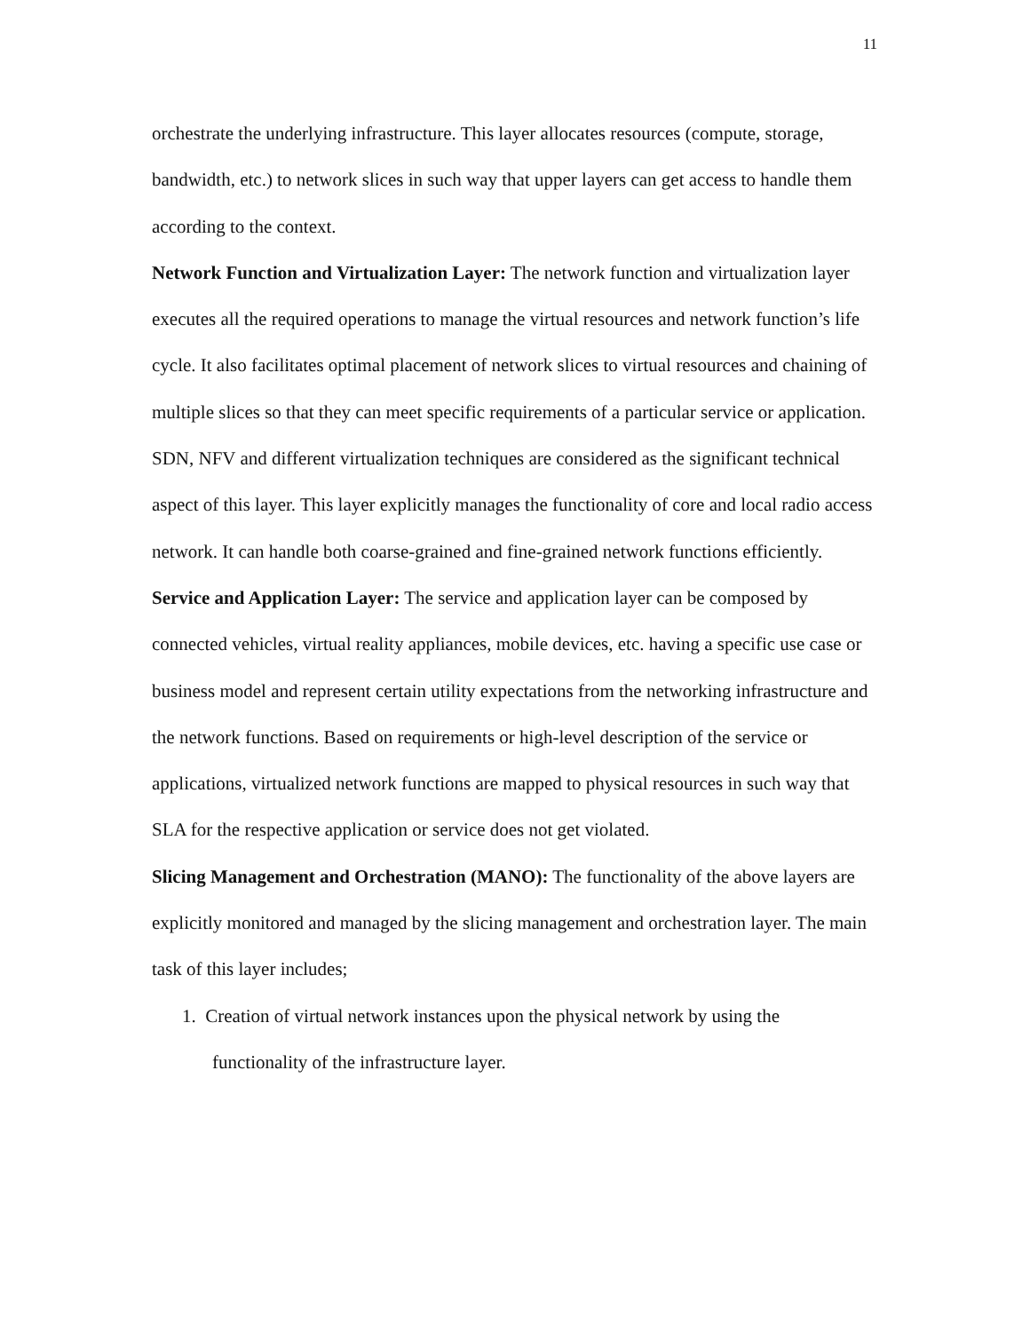11
orchestrate the underlying infrastructure. This layer allocates resources (compute, storage, bandwidth, etc.) to network slices in such way that upper layers can get access to handle them according to the context.
Network Function and Virtualization Layer: The network function and virtualization layer executes all the required operations to manage the virtual resources and network function’s life cycle. It also facilitates optimal placement of network slices to virtual resources and chaining of multiple slices so that they can meet specific requirements of a particular service or application. SDN, NFV and different virtualization techniques are considered as the significant technical aspect of this layer. This layer explicitly manages the functionality of core and local radio access network. It can handle both coarse-grained and fine-grained network functions efficiently.
Service and Application Layer: The service and application layer can be composed by connected vehicles, virtual reality appliances, mobile devices, etc. having a specific use case or business model and represent certain utility expectations from the networking infrastructure and the network functions. Based on requirements or high-level description of the service or applications, virtualized network functions are mapped to physical resources in such way that SLA for the respective application or service does not get violated.
Slicing Management and Orchestration (MANO): The functionality of the above layers are explicitly monitored and managed by the slicing management and orchestration layer. The main task of this layer includes;
1. Creation of virtual network instances upon the physical network by using the
functionality of the infrastructure layer.